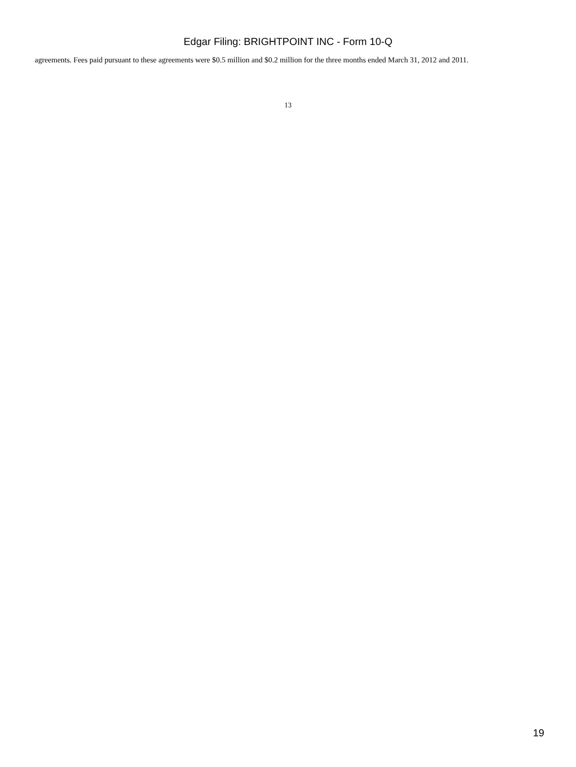Edgar Filing: BRIGHTPOINT INC - Form 10-Q
agreements. Fees paid pursuant to these agreements were $0.5 million and $0.2 million for the three months ended March 31, 2012 and 2011.
13
19